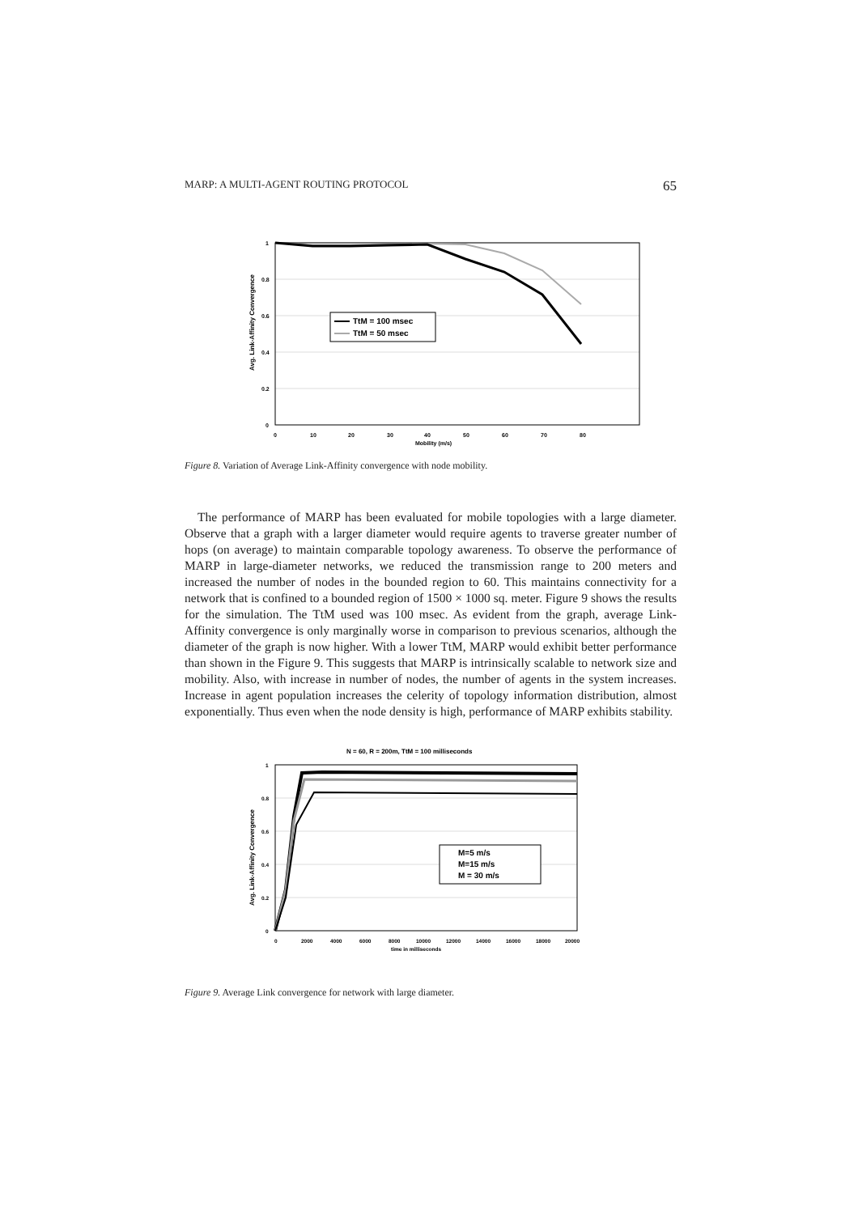MARP: A MULTI-AGENT ROUTING PROTOCOL 65
1
0.8
0.6
0.4
0.2
0
0
10
20
30
40
50
60
70
80
Mobility (m/s)
Avg. Link-Affinity Convergence
TtM = 100 msec
TtM = 50 msec
Figure 8. Variation of Average Link-Affinity convergence with node mobility.
The performance of MARP has been evaluated for mobile topologies with a large diameter. Observe that a graph with a larger diameter would require agents to traverse greater number of hops (on average) to maintain comparable topology awareness. To observe the performance of MARP in large-diameter networks, we reduced the transmission range to 200 meters and increased the number of nodes in the bounded region to 60. This maintains connectivity for a network that is confined to a bounded region of 1500 × 1000 sq. meter. Figure 9 shows the results for the simulation. The TtM used was 100 msec. As evident from the graph, average Link-Affinity convergence is only marginally worse in comparison to previous scenarios, although the diameter of the graph is now higher. With a lower TtM, MARP would exhibit better performance than shown in the Figure 9. This suggests that MARP is intrinsically scalable to network size and mobility. Also, with increase in number of nodes, the number of agents in the system increases. Increase in agent population increases the celerity of topology information distribution, almost exponentially. Thus even when the node density is high, performance of MARP exhibits stability.
N = 60, R = 200m, TtM = 100 milliseconds
1
0.8
0.6
0.4
0.2
0
0
2000
4000
6000
8000
10000
12000
14000
16000
18000
20000
time in milliseconds
Avg. Link-Affinity Convergence
M=5 m/s
M=15 m/s
M = 30 m/s
Figure 9. Average Link convergence for network with large diameter.